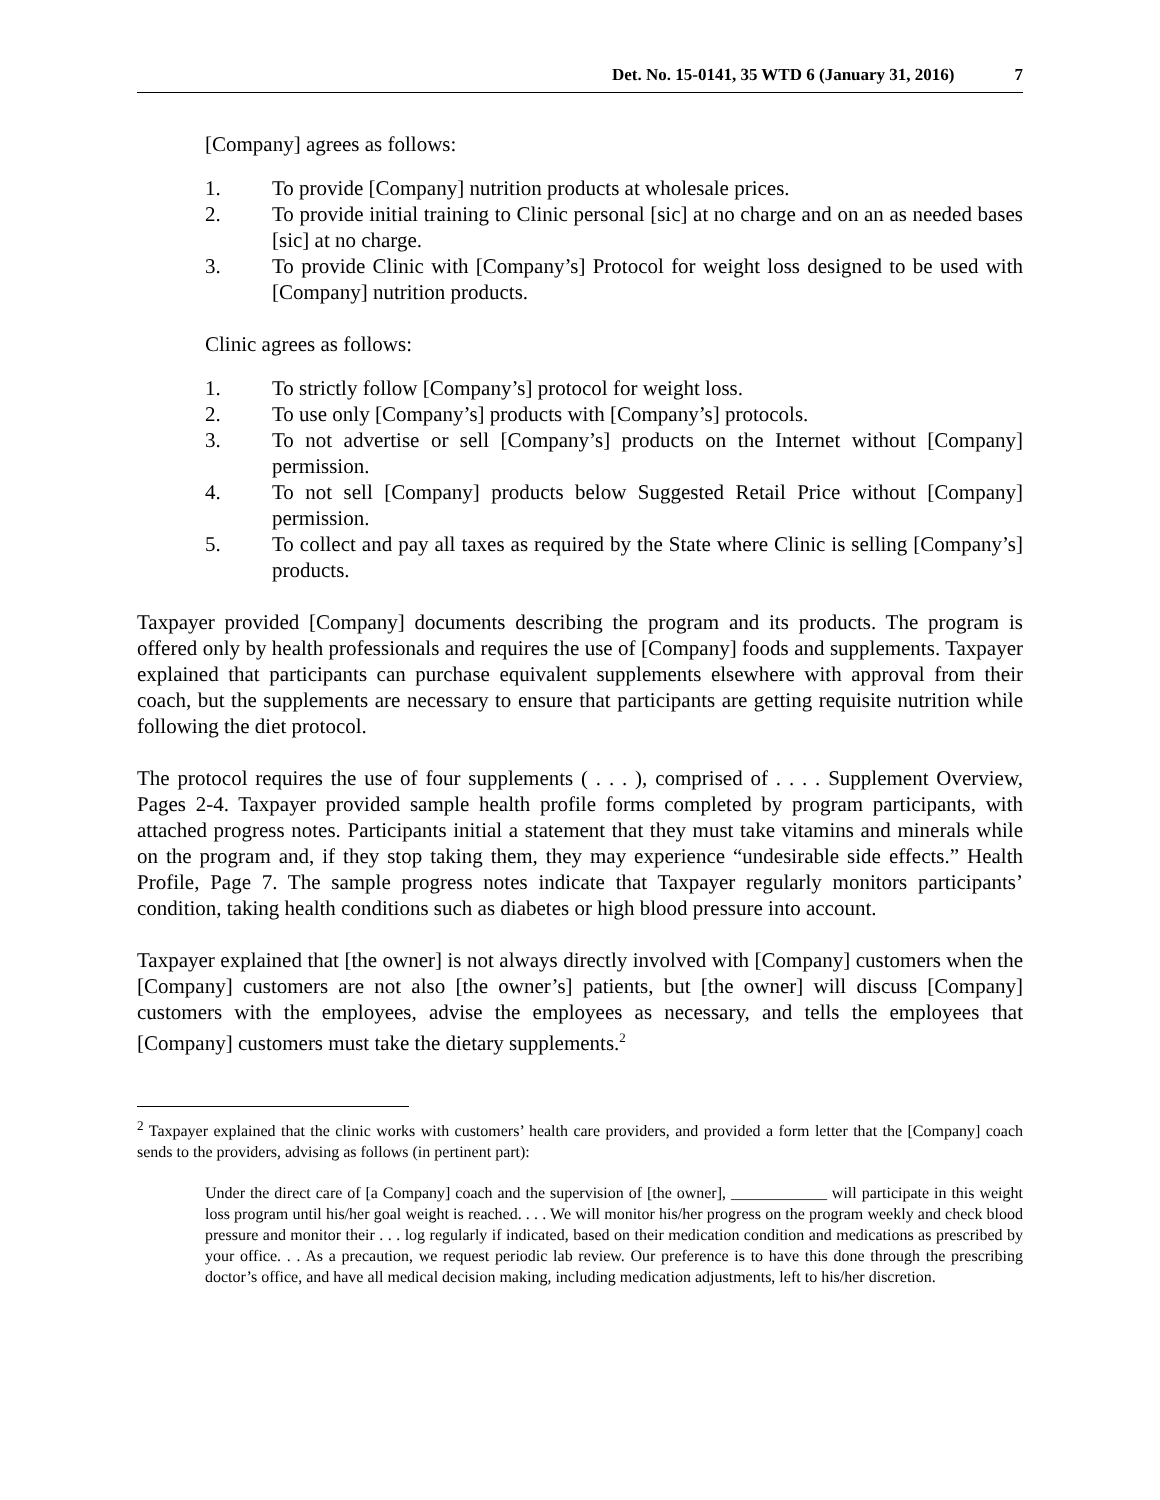Det. No. 15-0141, 35 WTD 6 (January 31, 2016) 7
[Company] agrees as follows:
1. To provide [Company] nutrition products at wholesale prices.
2. To provide initial training to Clinic personal [sic] at no charge and on an as needed bases [sic] at no charge.
3. To provide Clinic with [Company’s] Protocol for weight loss designed to be used with [Company] nutrition products.
Clinic agrees as follows:
1. To strictly follow [Company’s] protocol for weight loss.
2. To use only [Company’s] products with [Company’s] protocols.
3. To not advertise or sell [Company’s] products on the Internet without [Company] permission.
4. To not sell [Company] products below Suggested Retail Price without [Company] permission.
5. To collect and pay all taxes as required by the State where Clinic is selling [Company’s] products.
Taxpayer provided [Company] documents describing the program and its products. The program is offered only by health professionals and requires the use of [Company] foods and supplements. Taxpayer explained that participants can purchase equivalent supplements elsewhere with approval from their coach, but the supplements are necessary to ensure that participants are getting requisite nutrition while following the diet protocol.
The protocol requires the use of four supplements ( . . . ), comprised of . . . . Supplement Overview, Pages 2-4. Taxpayer provided sample health profile forms completed by program participants, with attached progress notes. Participants initial a statement that they must take vitamins and minerals while on the program and, if they stop taking them, they may experience “undesirable side effects.” Health Profile, Page 7. The sample progress notes indicate that Taxpayer regularly monitors participants’ condition, taking health conditions such as diabetes or high blood pressure into account.
Taxpayer explained that [the owner] is not always directly involved with [Company] customers when the [Company] customers are not also [the owner’s] patients, but [the owner] will discuss [Company] customers with the employees, advise the employees as necessary, and tells the employees that [Company] customers must take the dietary supplements.<sup>2</sup>
<sup>2</sup> Taxpayer explained that the clinic works with customers’ health care providers, and provided a form letter that the [Company] coach sends to the providers, advising as follows (in pertinent part):
Under the direct care of [a Company] coach and the supervision of [the owner], ____________ will participate in this weight loss program until his/her goal weight is reached. . . . We will monitor his/her progress on the program weekly and check blood pressure and monitor their . . . log regularly if indicated, based on their medication condition and medications as prescribed by your office. . . As a precaution, we request periodic lab review. Our preference is to have this done through the prescribing doctor’s office, and have all medical decision making, including medication adjustments, left to his/her discretion.